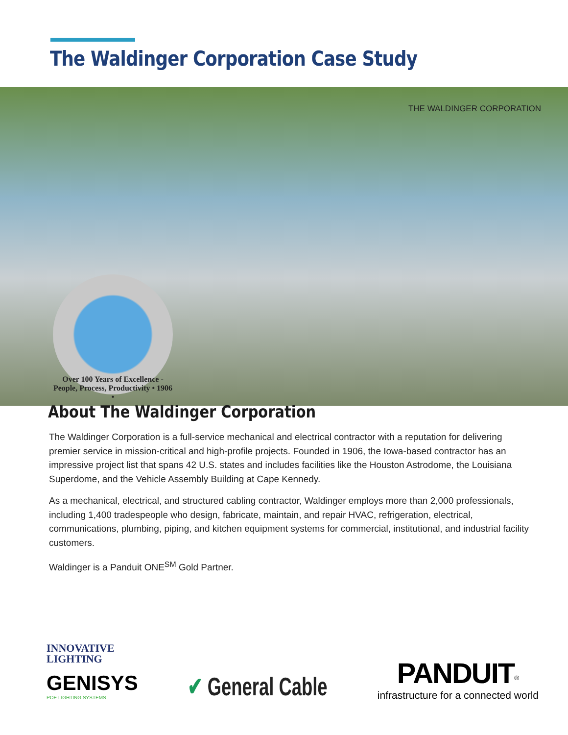The Waldinger Corporation Case Study
THE WALDINGER CORPORATION
Over 100 Years of Excellence - People, Process, Productivity • 1906 •
About The Waldinger Corporation
The Waldinger Corporation is a full-service mechanical and electrical contractor with a reputation for delivering premier service in mission-critical and high-profile projects. Founded in 1906, the Iowa-based contractor has an impressive project list that spans 42 U.S. states and includes facilities like the Houston Astrodome, the Louisiana Superdome, and the Vehicle Assembly Building at Cape Kennedy.
As a mechanical, electrical, and structured cabling contractor, Waldinger employs more than 2,000 professionals, including 1,400 tradespeople who design, fabricate, maintain, and repair HVAC, refrigeration, electrical, communications, plumbing, piping, and kitchen equipment systems for commercial, institutional, and industrial facility customers.
Waldinger is a Panduit ONE<sup>SM</sup> Gold Partner.
INNOVATIVE
LIGHTING
GENISYS
POE LIGHTING SYSTEMS
✔ General Cable
PANDUIT<sup>®</sup>
infrastructure for a connected world